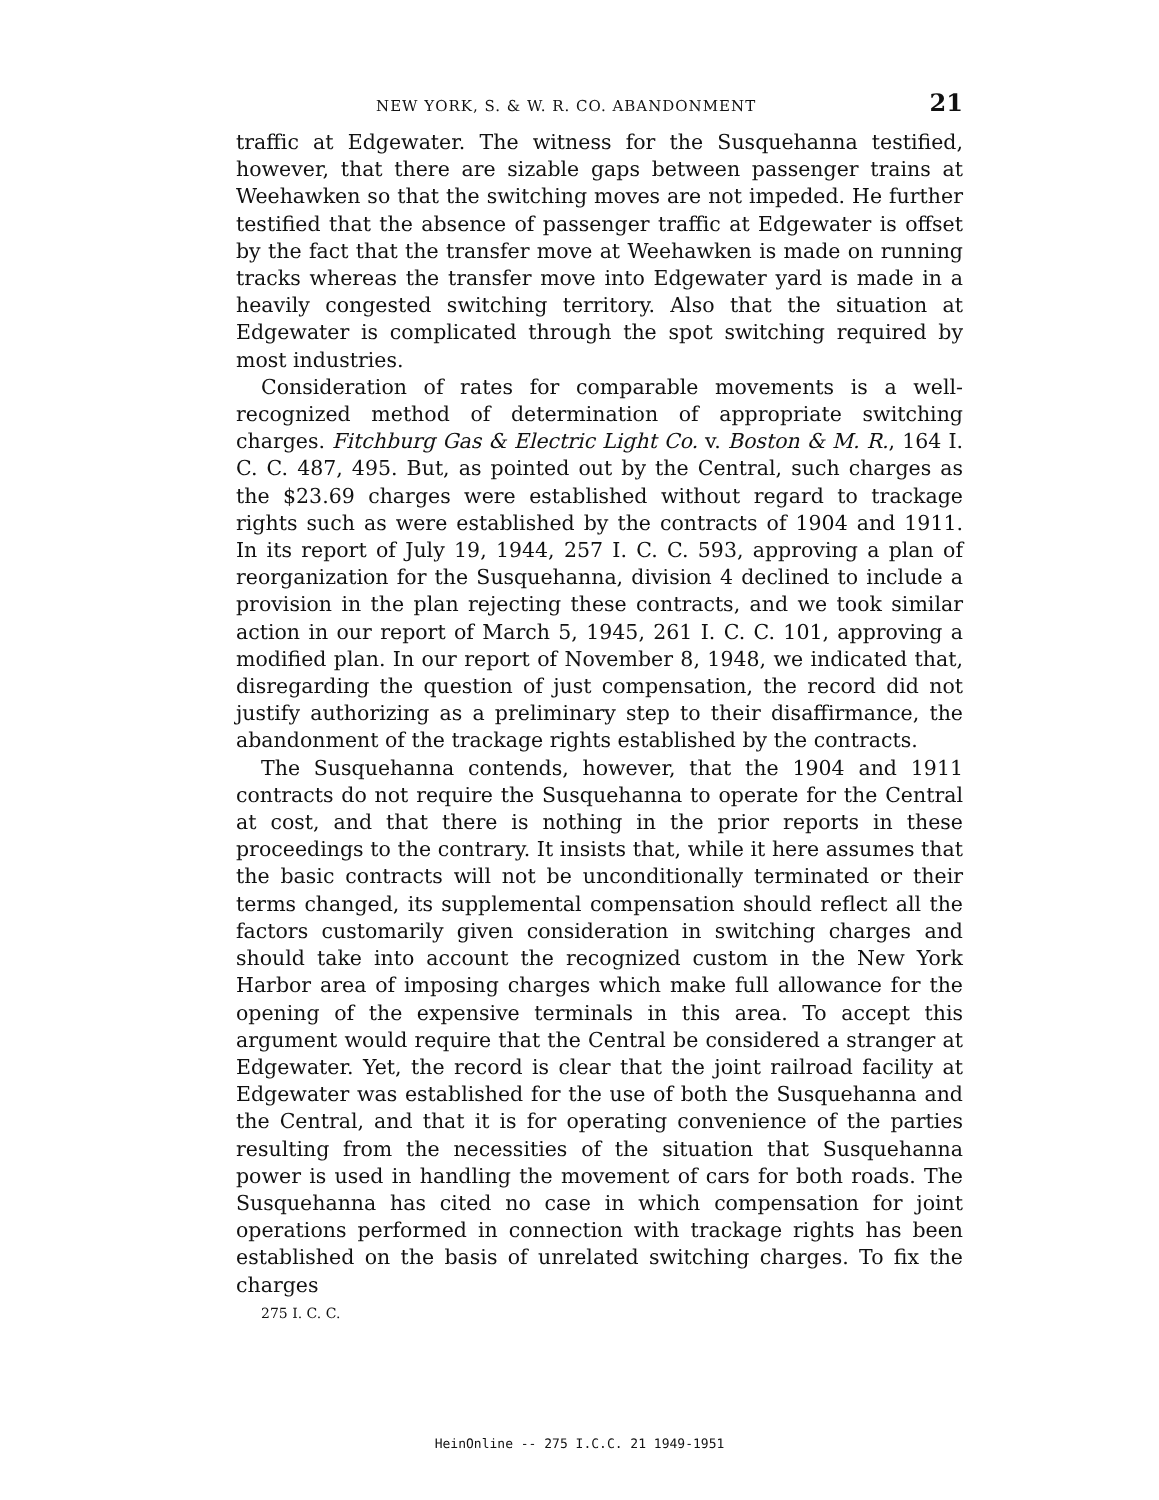NEW YORK, S. & W. R. CO. ABANDONMENT 21
traffic at Edgewater. The witness for the Susquehanna testified, however, that there are sizable gaps between passenger trains at Weehawken so that the switching moves are not impeded. He further testified that the absence of passenger traffic at Edgewater is offset by the fact that the transfer move at Weehawken is made on running tracks whereas the transfer move into Edgewater yard is made in a heavily congested switching territory. Also that the situation at Edgewater is complicated through the spot switching required by most industries.
Consideration of rates for comparable movements is a well-recognized method of determination of appropriate switching charges. Fitchburg Gas & Electric Light Co. v. Boston & M. R., 164 I. C. C. 487, 495. But, as pointed out by the Central, such charges as the $23.69 charges were established without regard to trackage rights such as were established by the contracts of 1904 and 1911. In its report of July 19, 1944, 257 I. C. C. 593, approving a plan of reorganization for the Susquehanna, division 4 declined to include a provision in the plan rejecting these contracts, and we took similar action in our report of March 5, 1945, 261 I. C. C. 101, approving a modified plan. In our report of November 8, 1948, we indicated that, disregarding the question of just compensation, the record did not justify authorizing as a preliminary step to their disaffirmance, the abandonment of the trackage rights established by the contracts.
The Susquehanna contends, however, that the 1904 and 1911 contracts do not require the Susquehanna to operate for the Central at cost, and that there is nothing in the prior reports in these proceedings to the contrary. It insists that, while it here assumes that the basic contracts will not be unconditionally terminated or their terms changed, its supplemental compensation should reflect all the factors customarily given consideration in switching charges and should take into account the recognized custom in the New York Harbor area of imposing charges which make full allowance for the opening of the expensive terminals in this area. To accept this argument would require that the Central be considered a stranger at Edgewater. Yet, the record is clear that the joint railroad facility at Edgewater was established for the use of both the Susquehanna and the Central, and that it is for operating convenience of the parties resulting from the necessities of the situation that Susquehanna power is used in handling the movement of cars for both roads. The Susquehanna has cited no case in which compensation for joint operations performed in connection with trackage rights has been established on the basis of unrelated switching charges. To fix the charges
275 I. C. C.
HeinOnline -- 275 I.C.C. 21 1949-1951